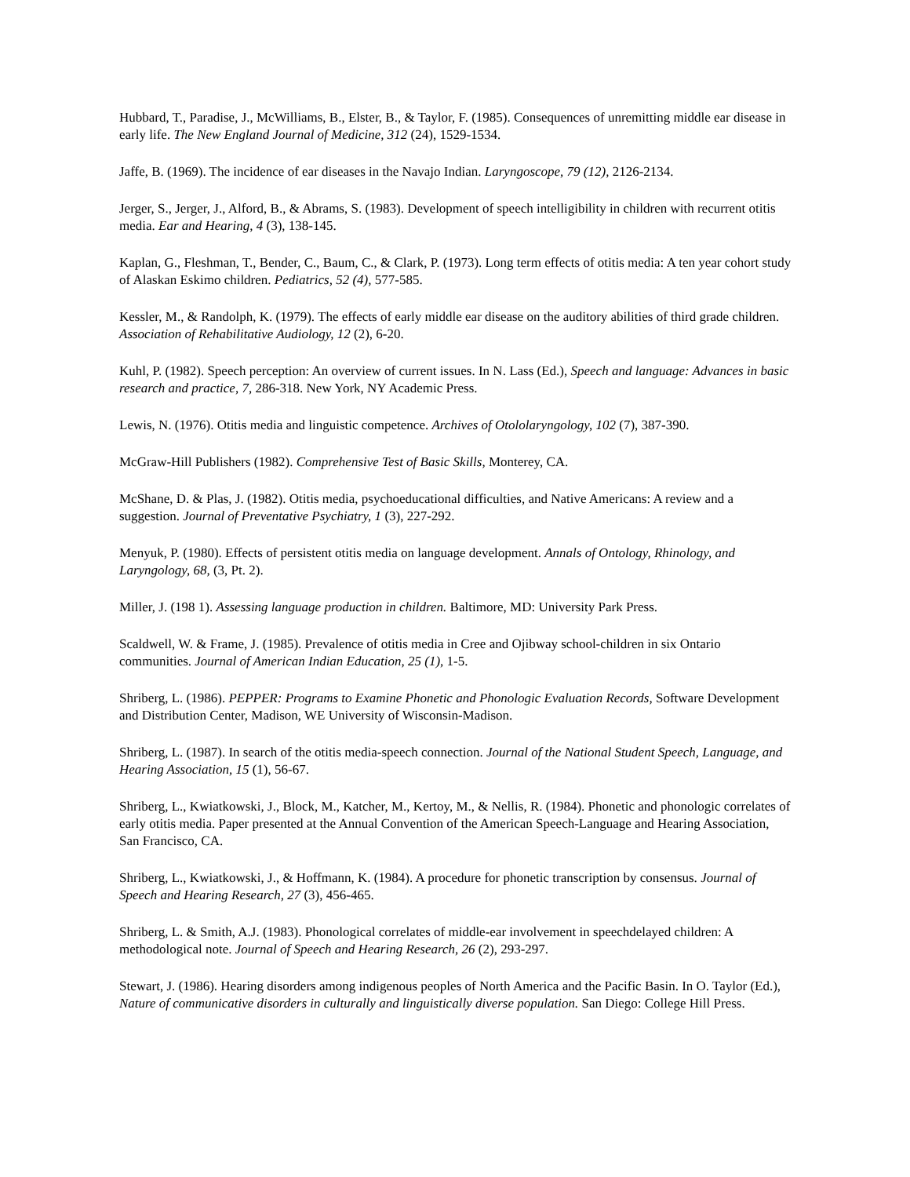Hubbard, T., Paradise, J., McWilliams, B., Elster, B., & Taylor, F. (1985). Consequences of unremitting middle ear disease in early life. The New England Journal of Medicine, 312 (24), 1529-1534.
Jaffe, B. (1969). The incidence of ear diseases in the Navajo Indian. Laryngoscope, 79 (12), 2126-2134.
Jerger, S., Jerger, J., Alford, B., & Abrams, S. (1983). Development of speech intelligibility in children with recurrent otitis media. Ear and Hearing, 4 (3), 138-145.
Kaplan, G., Fleshman, T., Bender, C., Baum, C., & Clark, P. (1973). Long term effects of otitis media: A ten year cohort study of Alaskan Eskimo children. Pediatrics, 52 (4), 577-585.
Kessler, M., & Randolph, K. (1979). The effects of early middle ear disease on the auditory abilities of third grade children. Association of Rehabilitative Audiology, 12 (2), 6-20.
Kuhl, P. (1982). Speech perception: An overview of current issues. In N. Lass (Ed.), Speech and language: Advances in basic research and practice, 7, 286-318. New York, NY Academic Press.
Lewis, N. (1976). Otitis media and linguistic competence. Archives of Otololaryngology, 102 (7), 387-390.
McGraw-Hill Publishers (1982). Comprehensive Test of Basic Skills, Monterey, CA.
McShane, D. & Plas, J. (1982). Otitis media, psychoeducational difficulties, and Native Americans: A review and a suggestion. Journal of Preventative Psychiatry, 1 (3), 227-292.
Menyuk, P. (1980). Effects of persistent otitis media on language development. Annals of Ontology, Rhinology, and Laryngology, 68, (3, Pt. 2).
Miller, J. (198 1). Assessing language production in children. Baltimore, MD: University Park Press.
Scaldwell, W. & Frame, J. (1985). Prevalence of otitis media in Cree and Ojibway school-children in six Ontario communities. Journal of American Indian Education, 25 (1), 1-5.
Shriberg, L. (1986). PEPPER: Programs to Examine Phonetic and Phonologic Evaluation Records, Software Development and Distribution Center, Madison, WE University of Wisconsin-Madison.
Shriberg, L. (1987). In search of the otitis media-speech connection. Journal of the National Student Speech, Language, and Hearing Association, 15 (1), 56-67.
Shriberg, L., Kwiatkowski, J., Block, M., Katcher, M., Kertoy, M., & Nellis, R. (1984). Phonetic and phonologic correlates of early otitis media. Paper presented at the Annual Convention of the American Speech-Language and Hearing Association, San Francisco, CA.
Shriberg, L., Kwiatkowski, J., & Hoffmann, K. (1984). A procedure for phonetic transcription by consensus. Journal of Speech and Hearing Research, 27 (3), 456-465.
Shriberg, L. & Smith, A.J. (1983). Phonological correlates of middle-ear involvement in speechdelayed children: A methodological note. Journal of Speech and Hearing Research, 26 (2), 293-297.
Stewart, J. (1986). Hearing disorders among indigenous peoples of North America and the Pacific Basin. In O. Taylor (Ed.), Nature of communicative disorders in culturally and linguistically diverse population. San Diego: College Hill Press.